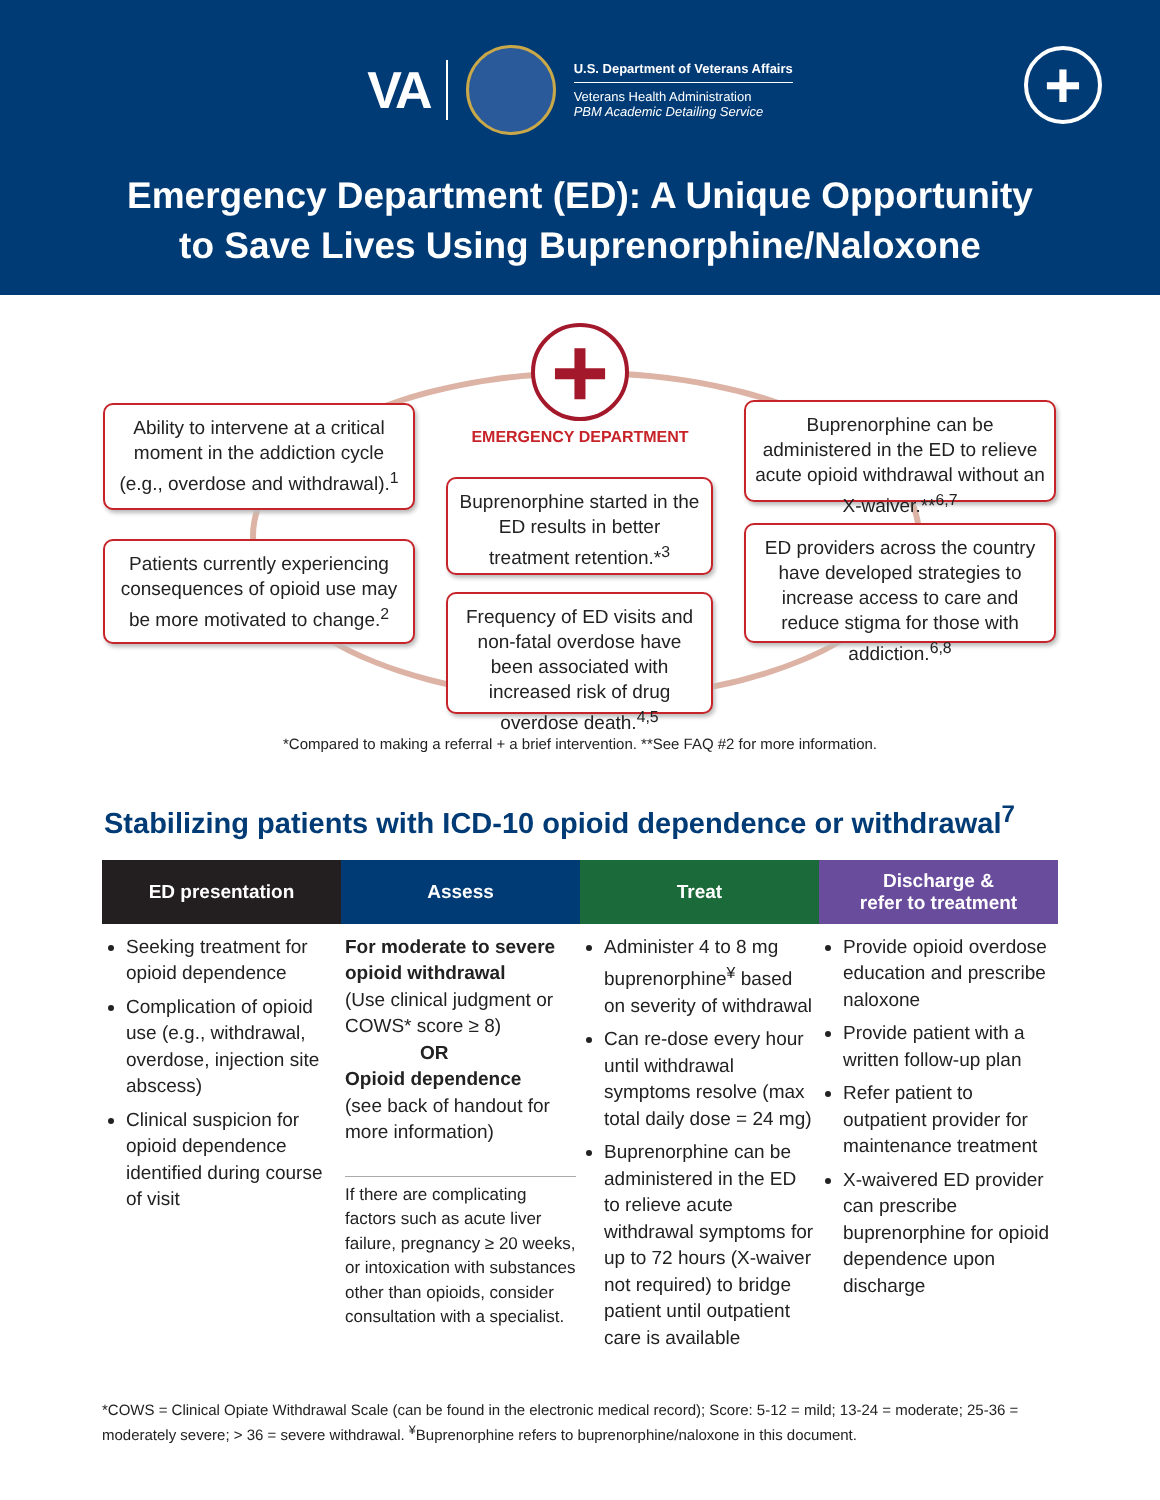VA
U.S. Department of Veterans Affairs
Veterans Health Administration
PBM Academic Detailing Service
+
Emergency Department (ED): A Unique Opportunity
to Save Lives Using Buprenorphine/Naloxone
+
Ability to intervene at a critical moment in the addiction cycle (e.g., overdose and withdrawal).<sup>1</sup>
EMERGENCY DEPARTMENT
Buprenorphine can be administered in the ED to relieve acute opioid withdrawal without an X-waiver.**<sup>6,7</sup>
Patients currently experiencing consequences of opioid use may be more motivated to change.<sup>2</sup>
Buprenorphine started in the ED results in better treatment retention.*<sup>3</sup>
ED providers across the country have developed strategies to increase access to care and reduce stigma for those with addiction.<sup>6,8</sup>
Frequency of ED visits and non-fatal overdose have been associated with increased risk of drug overdose death.<sup>4,5</sup>
*Compared to making a referral + a brief intervention. **See FAQ #2 for more information.
Stabilizing patients with ICD-10 opioid dependence or withdrawal<sup>7</sup>
ED presentation Assess Treat Discharge &
refer to treatment
Seeking treatment for opioid dependence
Complication of opioid use (e.g., withdrawal, overdose, injection site abscess)
Clinical suspicion for opioid dependence identified during course of visit
For moderate to severe opioid withdrawal
(Use clinical judgment or COWS* score ≥ 8)
OR
Opioid dependence
(see back of handout for more information)
If there are complicating factors such as acute liver failure, pregnancy ≥ 20 weeks, or intoxication with substances other than opioids, consider consultation with a specialist.
Administer 4 to 8 mg buprenorphine<sup>¥</sup> based on severity of withdrawal
Can re-dose every hour until withdrawal symptoms resolve (max total daily dose = 24 mg)
Buprenorphine can be administered in the ED to relieve acute withdrawal symptoms for up to 72 hours (X-waiver not required) to bridge patient until outpatient care is available
Provide opioid overdose education and prescribe naloxone
Provide patient with a written follow-up plan
Refer patient to outpatient provider for maintenance treatment
X-waivered ED provider can prescribe buprenorphine for opioid dependence upon discharge
*COWS = Clinical Opiate Withdrawal Scale (can be found in the electronic medical record); Score: 5-12 = mild; 13-24 = moderate; 25-36 = moderately severe; > 36 = severe withdrawal. <sup>¥</sup>Buprenorphine refers to buprenorphine/naloxone in this document.